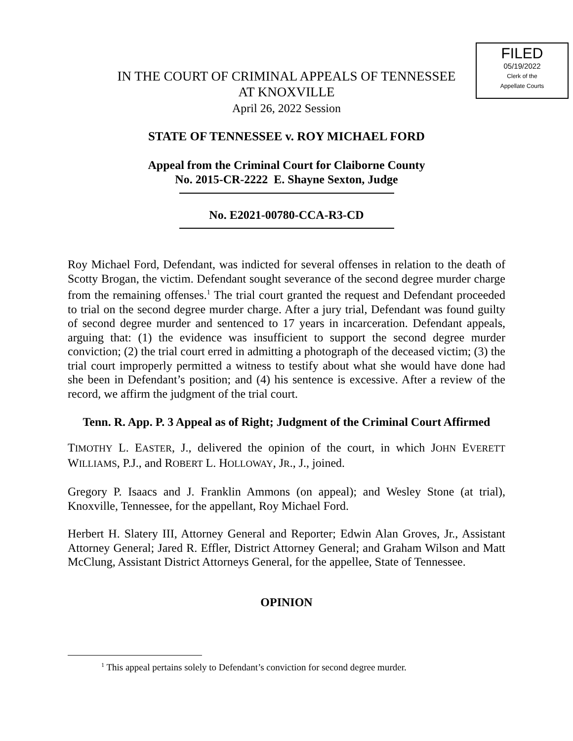FILED
05/19/2022
Clerk of the
Appellate Courts
IN THE COURT OF CRIMINAL APPEALS OF TENNESSEE
AT KNOXVILLE
April 26, 2022 Session
STATE OF TENNESSEE v. ROY MICHAEL FORD
Appeal from the Criminal Court for Claiborne County
No. 2015-CR-2222 E. Shayne Sexton, Judge
No. E2021-00780-CCA-R3-CD
Roy Michael Ford, Defendant, was indicted for several offenses in relation to the death of Scotty Brogan, the victim. Defendant sought severance of the second degree murder charge from the remaining offenses.<sup>1</sup> The trial court granted the request and Defendant proceeded to trial on the second degree murder charge. After a jury trial, Defendant was found guilty of second degree murder and sentenced to 17 years in incarceration. Defendant appeals, arguing that: (1) the evidence was insufficient to support the second degree murder conviction; (2) the trial court erred in admitting a photograph of the deceased victim; (3) the trial court improperly permitted a witness to testify about what she would have done had she been in Defendant’s position; and (4) his sentence is excessive. After a review of the record, we affirm the judgment of the trial court.
Tenn. R. App. P. 3 Appeal as of Right; Judgment of the Criminal Court Affirmed
TIMOTHY L. EASTER, J., delivered the opinion of the court, in which JOHN EVERETT WILLIAMS, P.J., and ROBERT L. HOLLOWAY, JR., J., joined.
Gregory P. Isaacs and J. Franklin Ammons (on appeal); and Wesley Stone (at trial), Knoxville, Tennessee, for the appellant, Roy Michael Ford.
Herbert H. Slatery III, Attorney General and Reporter; Edwin Alan Groves, Jr., Assistant Attorney General; Jared R. Effler, District Attorney General; and Graham Wilson and Matt McClung, Assistant District Attorneys General, for the appellee, State of Tennessee.
OPINION
<sup>1</sup> This appeal pertains solely to Defendant’s conviction for second degree murder.